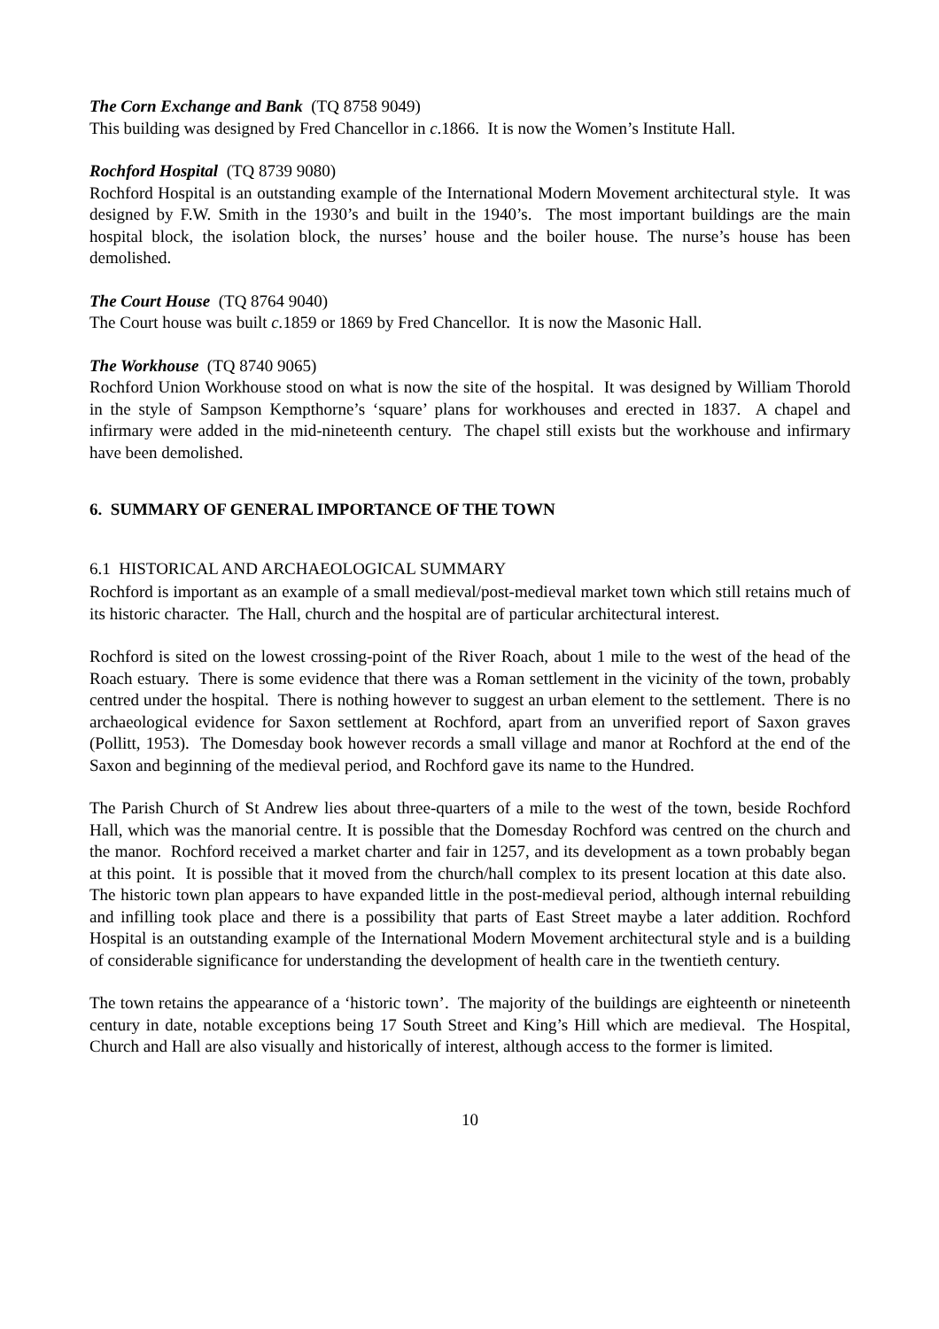The Corn Exchange and Bank (TQ 8758 9049)
This building was designed by Fred Chancellor in c.1866. It is now the Women’s Institute Hall.
Rochford Hospital (TQ 8739 9080)
Rochford Hospital is an outstanding example of the International Modern Movement architectural style. It was designed by F.W. Smith in the 1930’s and built in the 1940’s. The most important buildings are the main hospital block, the isolation block, the nurses’ house and the boiler house. The nurse’s house has been demolished.
The Court House (TQ 8764 9040)
The Court house was built c. 1859 or 1869 by Fred Chancellor. It is now the Masonic Hall.
The Workhouse (TQ 8740 9065)
Rochford Union Workhouse stood on what is now the site of the hospital. It was designed by William Thorold in the style of Sampson Kempthorne’s ‘square’ plans for workhouses and erected in 1837. A chapel and infirmary were added in the mid-nineteenth century. The chapel still exists but the workhouse and infirmary have been demolished.
6. SUMMARY OF GENERAL IMPORTANCE OF THE TOWN
6.1 HISTORICAL AND ARCHAEOLOGICAL SUMMARY
Rochford is important as an example of a small medieval/post-medieval market town which still retains much of its historic character. The Hall, church and the hospital are of particular architectural interest.
Rochford is sited on the lowest crossing-point of the River Roach, about 1 mile to the west of the head of the Roach estuary. There is some evidence that there was a Roman settlement in the vicinity of the town, probably centred under the hospital. There is nothing however to suggest an urban element to the settlement. There is no archaeological evidence for Saxon settlement at Rochford, apart from an unverified report of Saxon graves (Pollitt, 1953). The Domesday book however records a small village and manor at Rochford at the end of the Saxon and beginning of the medieval period, and Rochford gave its name to the Hundred.
The Parish Church of St Andrew lies about three-quarters of a mile to the west of the town, beside Rochford Hall, which was the manorial centre. It is possible that the Domesday Rochford was centred on the church and the manor. Rochford received a market charter and fair in 1257, and its development as a town probably began at this point. It is possible that it moved from the church/hall complex to its present location at this date also. The historic town plan appears to have expanded little in the post-medieval period, although internal rebuilding and infilling took place and there is a possibility that parts of East Street maybe a later addition. Rochford Hospital is an outstanding example of the International Modern Movement architectural style and is a building of considerable significance for understanding the development of health care in the twentieth century.
The town retains the appearance of a ‘historic town’. The majority of the buildings are eighteenth or nineteenth century in date, notable exceptions being 17 South Street and King’s Hill which are medieval. The Hospital, Church and Hall are also visually and historically of interest, although access to the former is limited.
10